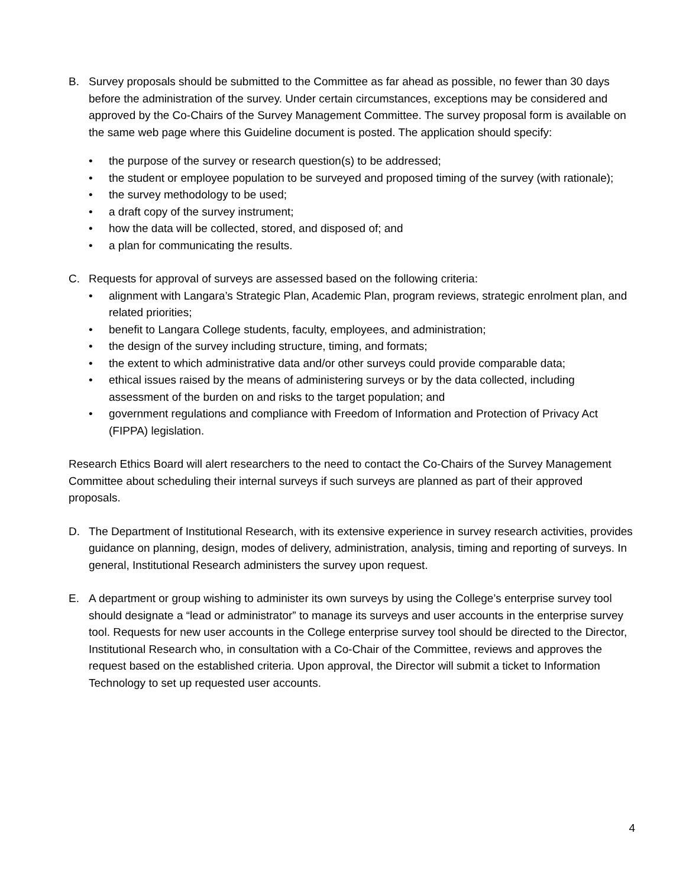B. Survey proposals should be submitted to the Committee as far ahead as possible, no fewer than 30 days before the administration of the survey. Under certain circumstances, exceptions may be considered and approved by the Co-Chairs of the Survey Management Committee. The survey proposal form is available on the same web page where this Guideline document is posted. The application should specify:
• the purpose of the survey or research question(s) to be addressed;
• the student or employee population to be surveyed and proposed timing of the survey (with rationale);
• the survey methodology to be used;
• a draft copy of the survey instrument;
• how the data will be collected, stored, and disposed of; and
• a plan for communicating the results.
C. Requests for approval of surveys are assessed based on the following criteria:
• alignment with Langara’s Strategic Plan, Academic Plan, program reviews, strategic enrolment plan, and related priorities;
• benefit to Langara College students, faculty, employees, and administration;
• the design of the survey including structure, timing, and formats;
• the extent to which administrative data and/or other surveys could provide comparable data;
• ethical issues raised by the means of administering surveys or by the data collected, including assessment of the burden on and risks to the target population; and
• government regulations and compliance with Freedom of Information and Protection of Privacy Act (FIPPA) legislation.
Research Ethics Board will alert researchers to the need to contact the Co-Chairs of the Survey Management Committee about scheduling their internal surveys if such surveys are planned as part of their approved proposals.
D. The Department of Institutional Research, with its extensive experience in survey research activities, provides guidance on planning, design, modes of delivery, administration, analysis, timing and reporting of surveys. In general, Institutional Research administers the survey upon request.
E. A department or group wishing to administer its own surveys by using the College’s enterprise survey tool should designate a “lead or administrator” to manage its surveys and user accounts in the enterprise survey tool. Requests for new user accounts in the College enterprise survey tool should be directed to the Director, Institutional Research who, in consultation with a Co-Chair of the Committee, reviews and approves the request based on the established criteria. Upon approval, the Director will submit a ticket to Information Technology to set up requested user accounts.
4